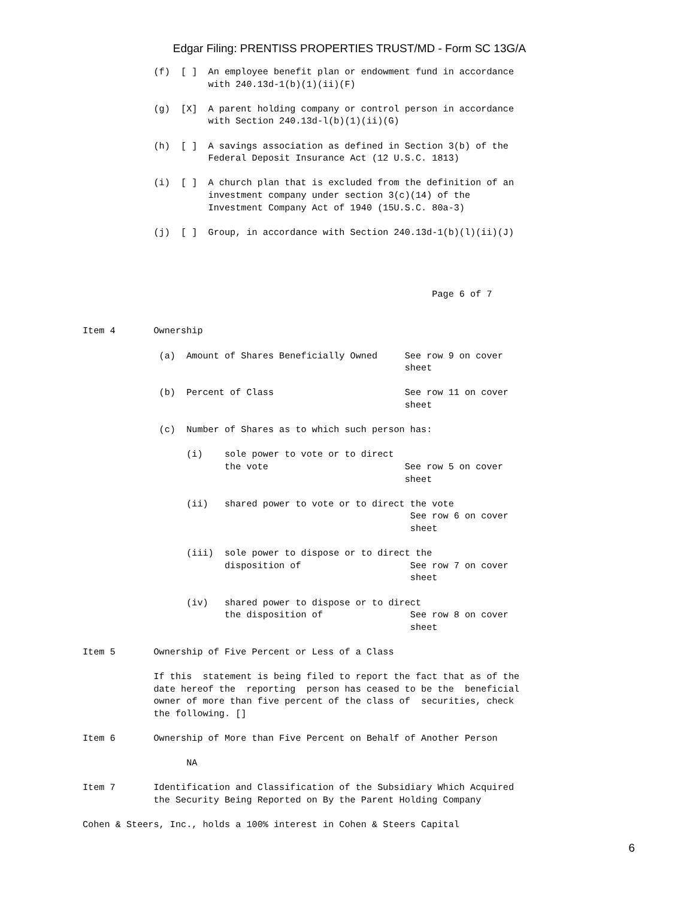Edgar Filing: PRENTISS PROPERTIES TRUST/MD - Form SC 13G/A
             (f)  [ ]  An employee benefit plan or endowment fund in accordance
                       with 240.13d-1(b)(1)(ii)(F)

             (g)  [X]  A parent holding company or control person in accordance
                       with Section 240.13d-l(b)(1)(ii)(G)

             (h)  [ ]  A savings association as defined in Section 3(b) of the
                       Federal Deposit Insurance Act (12 U.S.C. 1813)

             (i)  [ ]  A church plan that is excluded from the definition of an
                       investment company under section 3(c)(14) of the
                       Investment Company Act of 1940 (15U.S.C. 80a-3)

             (j)  [ ]  Group, in accordance with Section 240.13d-1(b)(l)(ii)(J)




                                                                Page 6 of 7


Item 4       Ownership

              (a)  Amount of Shares Beneficially Owned     See row 9 on cover
                                                           sheet

              (b)  Percent of Class                        See row 11 on cover
                                                           sheet

              (c)  Number of Shares as to which such person has:

                   (i)    sole power to vote or to direct
                          the vote                         See row 5 on cover
                                                           sheet

                   (ii)   shared power to vote or to direct the vote
                                                            See row 6 on cover
                                                            sheet

                   (iii)  sole power to dispose or to direct the
                          disposition of                    See row 7 on cover
                                                            sheet

                   (iv)   shared power to dispose or to direct
                          the disposition of                See row 8 on cover
                                                            sheet

Item 5       Ownership of Five Percent or Less of a Class

             If this  statement is being filed to report the fact that as of the
             date hereof the  reporting  person has ceased to be the  beneficial
             owner of more than five percent of the class of  securities, check
             the following. []

Item 6       Ownership of More than Five Percent on Behalf of Another Person

                   NA

Item 7       Identification and Classification of the Subsidiary Which Acquired
             the Security Being Reported on By the Parent Holding Company

Cohen & Steers, Inc., holds a 100% interest in Cohen & Steers Capital
6